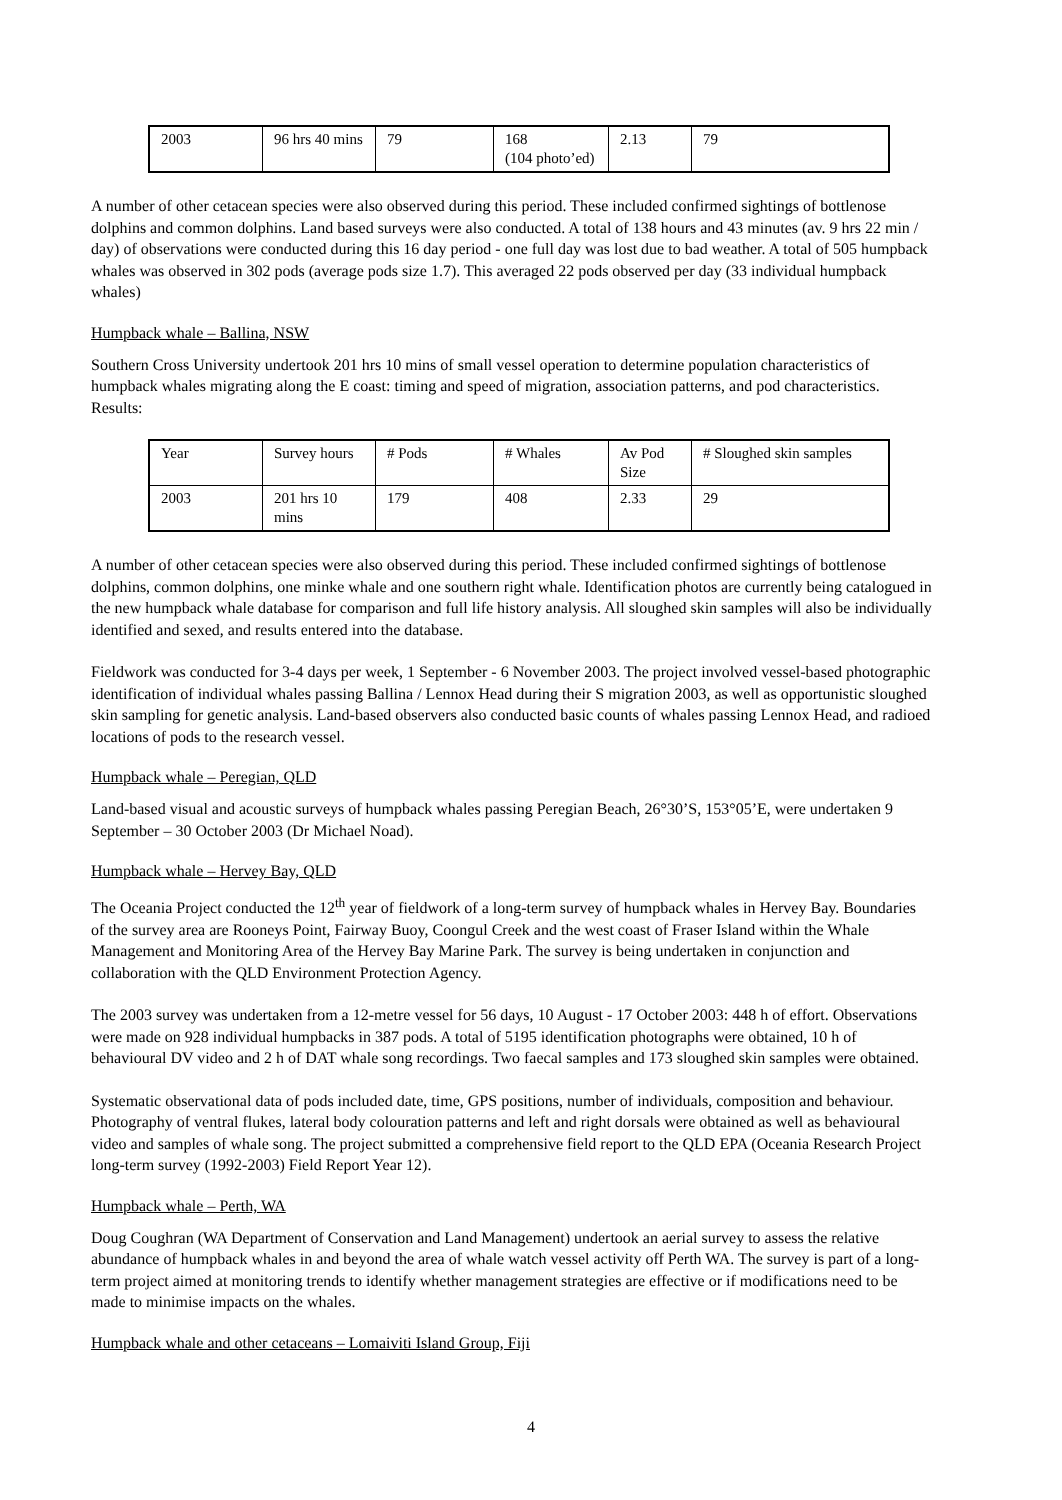| 2003 | 96 hrs 40 mins | 79 | 168 (104 photo’ed) | 2.13 | 79 |
A number of other cetacean species were also observed during this period. These included confirmed sightings of bottlenose dolphins and common dolphins. Land based surveys were also conducted. A total of 138 hours and 43 minutes (av. 9 hrs 22 min / day) of observations were conducted during this 16 day period - one full day was lost due to bad weather. A total of 505 humpback whales was observed in 302 pods (average pods size 1.7). This averaged 22 pods observed per day (33 individual humpback whales)
Humpback whale – Ballina, NSW
Southern Cross University undertook 201 hrs 10 mins of small vessel operation to determine population characteristics of humpback whales migrating along the E coast: timing and speed of migration, association patterns, and pod characteristics. Results:
| Year | Survey hours | # Pods | # Whales | Av Pod Size | # Sloughed skin samples |
| 2003 | 201 hrs 10 mins | 179 | 408 | 2.33 | 29 |
A number of other cetacean species were also observed during this period. These included confirmed sightings of bottlenose dolphins, common dolphins, one minke whale and one southern right whale. Identification photos are currently being catalogued in the new humpback whale database for comparison and full life history analysis. All sloughed skin samples will also be individually identified and sexed, and results entered into the database.
Fieldwork was conducted for 3-4 days per week, 1 September - 6 November 2003. The project involved vessel-based photographic identification of individual whales passing Ballina / Lennox Head during their S migration 2003, as well as opportunistic sloughed skin sampling for genetic analysis. Land-based observers also conducted basic counts of whales passing Lennox Head, and radioed locations of pods to the research vessel.
Humpback whale – Peregian, QLD
Land-based visual and acoustic surveys of humpback whales passing Peregian Beach, 26°30’S, 153°05’E, were undertaken 9 September – 30 October 2003 (Dr Michael Noad).
Humpback whale – Hervey Bay, QLD
The Oceania Project conducted the 12<sup>th</sup> year of fieldwork of a long-term survey of humpback whales in Hervey Bay. Boundaries of the survey area are Rooneys Point, Fairway Buoy, Coongul Creek and the west coast of Fraser Island within the Whale Management and Monitoring Area of the Hervey Bay Marine Park. The survey is being undertaken in conjunction and collaboration with the QLD Environment Protection Agency.
The 2003 survey was undertaken from a 12-metre vessel for 56 days, 10 August - 17 October 2003: 448 h of effort. Observations were made on 928 individual humpbacks in 387 pods. A total of 5195 identification photographs were obtained, 10 h of behavioural DV video and 2 h of DAT whale song recordings. Two faecal samples and 173 sloughed skin samples were obtained.
Systematic observational data of pods included date, time, GPS positions, number of individuals, composition and behaviour. Photography of ventral flukes, lateral body colouration patterns and left and right dorsals were obtained as well as behavioural video and samples of whale song. The project submitted a comprehensive field report to the QLD EPA (Oceania Research Project long-term survey (1992-2003) Field Report Year 12).
Humpback whale – Perth, WA
Doug Coughran (WA Department of Conservation and Land Management) undertook an aerial survey to assess the relative abundance of humpback whales in and beyond the area of whale watch vessel activity off Perth WA. The survey is part of a long-term project aimed at monitoring trends to identify whether management strategies are effective or if modifications need to be made to minimise impacts on the whales.
Humpback whale and other cetaceans – Lomaiviti Island Group, Fiji
4